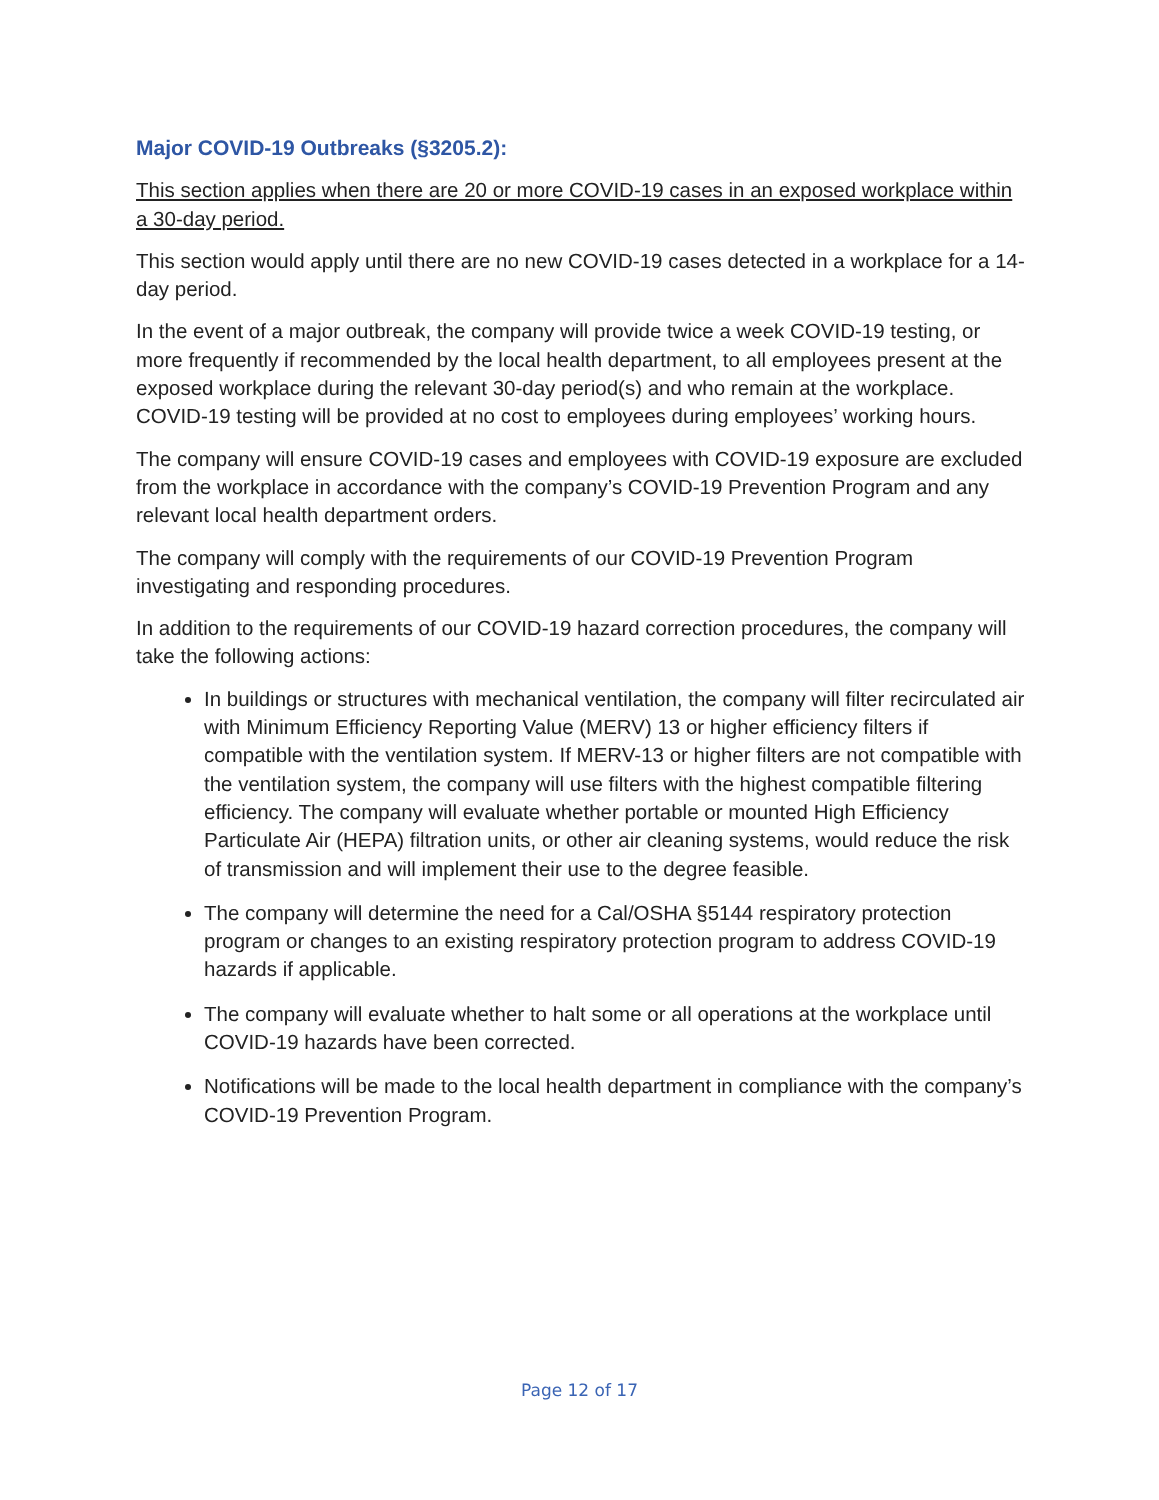Major COVID-19 Outbreaks (§3205.2):
This section applies when there are 20 or more COVID-19 cases in an exposed workplace within a 30-day period.
This section would apply until there are no new COVID-19 cases detected in a workplace for a 14-day period.
In the event of a major outbreak, the company will provide twice a week COVID-19 testing, or more frequently if recommended by the local health department, to all employees present at the exposed workplace during the relevant 30-day period(s) and who remain at the workplace. COVID-19 testing will be provided at no cost to employees during employees’ working hours.
The company will ensure COVID-19 cases and employees with COVID-19 exposure are excluded from the workplace in accordance with the company’s COVID-19 Prevention Program and any relevant local health department orders.
The company will comply with the requirements of our COVID-19 Prevention Program investigating and responding procedures.
In addition to the requirements of our COVID-19 hazard correction procedures, the company will take the following actions:
In buildings or structures with mechanical ventilation, the company will filter recirculated air with Minimum Efficiency Reporting Value (MERV) 13 or higher efficiency filters if compatible with the ventilation system. If MERV-13 or higher filters are not compatible with the ventilation system, the company will use filters with the highest compatible filtering efficiency. The company will evaluate whether portable or mounted High Efficiency Particulate Air (HEPA) filtration units, or other air cleaning systems, would reduce the risk of transmission and will implement their use to the degree feasible.
The company will determine the need for a Cal/OSHA §5144 respiratory protection program or changes to an existing respiratory protection program to address COVID-19 hazards if applicable.
The company will evaluate whether to halt some or all operations at the workplace until COVID-19 hazards have been corrected.
Notifications will be made to the local health department in compliance with the company’s COVID-19 Prevention Program.
Page 12 of 17